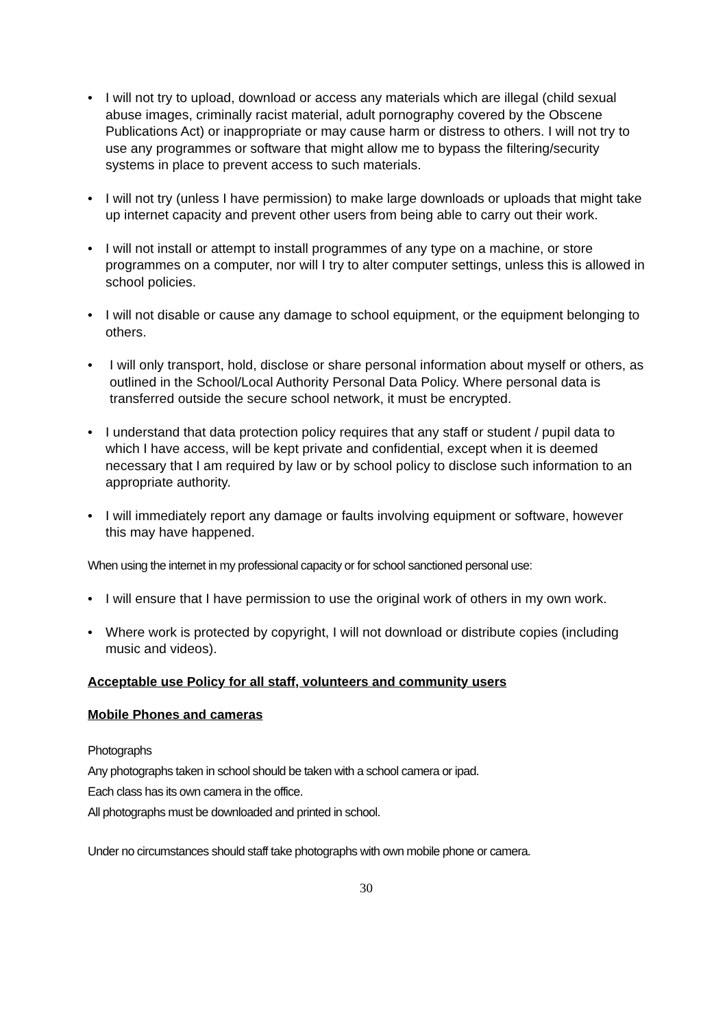• I will not try to upload, download or access any materials which are illegal (child sexual abuse images, criminally racist material, adult pornography covered by the Obscene Publications Act) or inappropriate or may cause harm or distress to others. I will not try to use any programmes or software that might allow me to bypass the filtering/security systems in place to prevent access to such materials.
• I will not try (unless I have permission) to make large downloads or uploads that might take up internet capacity and prevent other users from being able to carry out their work.
• I will not install or attempt to install programmes of any type on a machine, or store programmes on a computer, nor will I try to alter computer settings, unless this is allowed in school policies.
• I will not disable or cause any damage to school equipment, or the equipment belonging to others.
• I will only transport, hold, disclose or share personal information about myself or others, as outlined in the School/Local Authority Personal Data Policy. Where personal data is transferred outside the secure school network, it must be encrypted.
• I understand that data protection policy requires that any staff or student / pupil data to which I have access, will be kept private and confidential, except when it is deemed necessary that I am required by law or by school policy to disclose such information to an appropriate authority.
• I will immediately report any damage or faults involving equipment or software, however this may have happened.
When using the internet in my professional capacity or for school sanctioned personal use:
• I will ensure that I have permission to use the original work of others in my own work.
• Where work is protected by copyright, I will not download or distribute copies (including music and videos).
Acceptable use Policy for all staff, volunteers and community users
Mobile Phones and cameras
Photographs
Any photographs taken in school should be taken with a school camera or ipad.
Each class has its own camera in the office.
All photographs must be downloaded and printed in school.
Under no circumstances should staff take photographs with own mobile phone or camera.
30